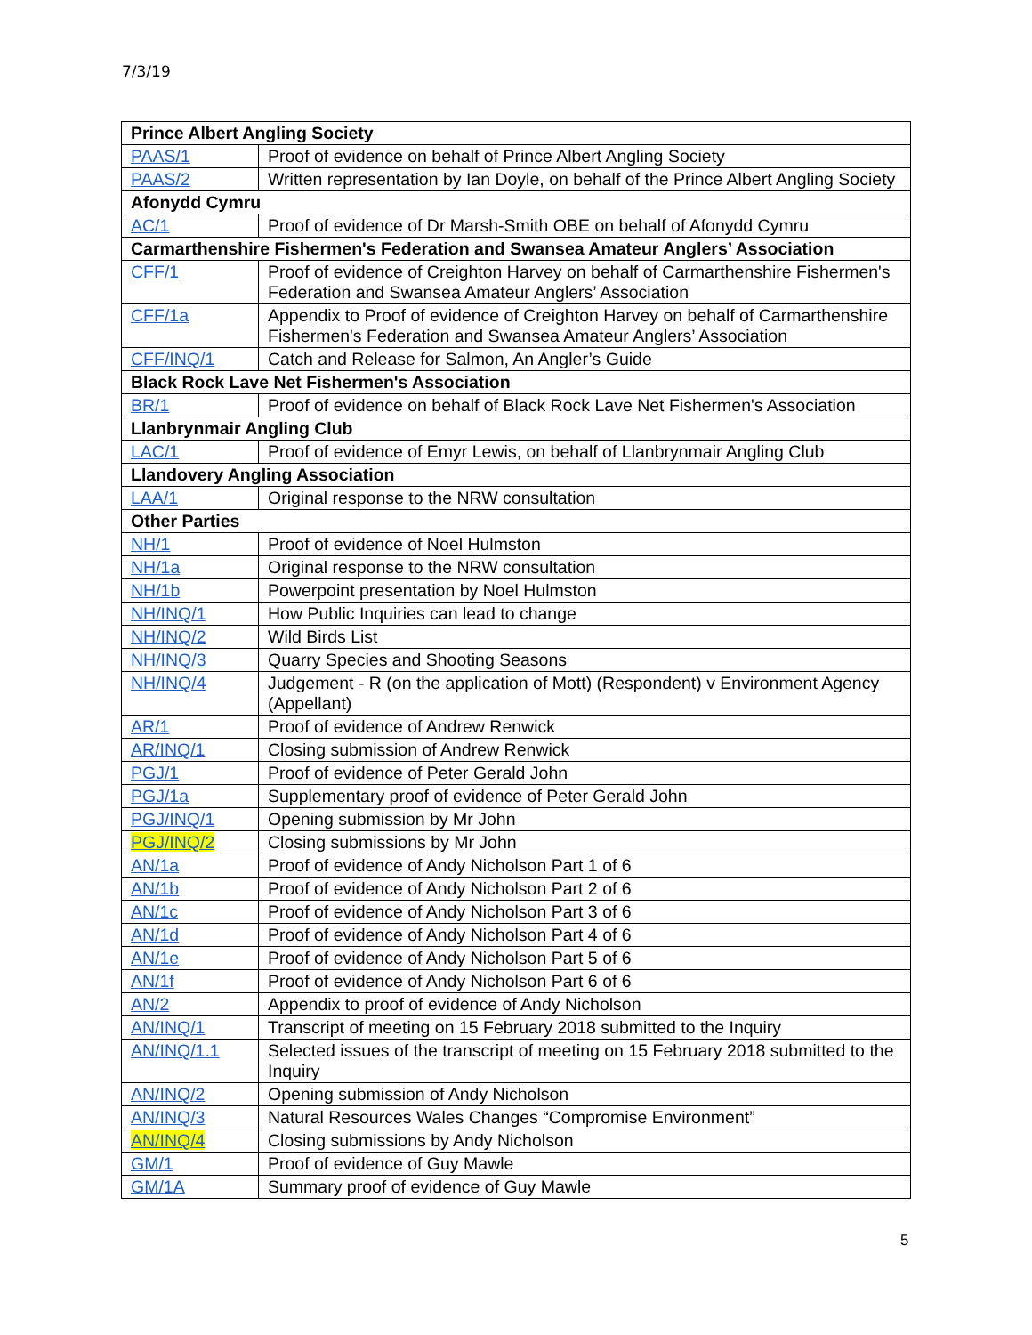7/3/19
| Prince Albert Angling Society | |
| --- | --- |
| PAAS/1 | Proof of evidence on behalf of Prince Albert Angling Society |
| PAAS/2 | Written representation by Ian Doyle, on behalf of the Prince Albert Angling Society |
| Afonydd Cymru | |
| AC/1 | Proof of evidence of Dr Marsh-Smith OBE on behalf of Afonydd Cymru |
| Carmarthenshire Fishermen's Federation and Swansea Amateur Anglers’ Association | |
| CFF/1 | Proof of evidence of Creighton Harvey on behalf of Carmarthenshire Fishermen's Federation and Swansea Amateur Anglers’ Association |
| CFF/1a | Appendix to Proof of evidence of Creighton Harvey on behalf of Carmarthenshire Fishermen's Federation and Swansea Amateur Anglers’ Association |
| CFF/INQ/1 | Catch and Release for Salmon, An Angler’s Guide |
| Black Rock Lave Net Fishermen's Association | |
| BR/1 | Proof of evidence on behalf of Black Rock Lave Net Fishermen's Association |
| Llanbrynmair Angling Club | |
| LAC/1 | Proof of evidence of Emyr Lewis, on behalf of Llanbrynmair Angling Club |
| Llandovery Angling Association | |
| LAA/1 | Original response to the NRW consultation |
| Other Parties | |
| NH/1 | Proof of evidence of Noel Hulmston |
| NH/1a | Original response to the NRW consultation |
| NH/1b | Powerpoint presentation by Noel Hulmston |
| NH/INQ/1 | How Public Inquiries can lead to change |
| NH/INQ/2 | Wild Birds List |
| NH/INQ/3 | Quarry Species and Shooting Seasons |
| NH/INQ/4 | Judgement - R (on the application of Mott) (Respondent) v Environment Agency (Appellant) |
| AR/1 | Proof of evidence of Andrew Renwick |
| AR/INQ/1 | Closing submission of Andrew Renwick |
| PGJ/1 | Proof of evidence of Peter Gerald John |
| PGJ/1a | Supplementary proof of evidence of Peter Gerald John |
| PGJ/INQ/1 | Opening submission by Mr John |
| PGJ/INQ/2 | Closing submissions by Mr John |
| AN/1a | Proof of evidence of Andy Nicholson Part 1 of 6 |
| AN/1b | Proof of evidence of Andy Nicholson Part 2 of 6 |
| AN/1c | Proof of evidence of Andy Nicholson Part 3 of 6 |
| AN/1d | Proof of evidence of Andy Nicholson Part 4 of 6 |
| AN/1e | Proof of evidence of Andy Nicholson Part 5 of 6 |
| AN/1f | Proof of evidence of Andy Nicholson Part 6 of 6 |
| AN/2 | Appendix to proof of evidence of Andy Nicholson |
| AN/INQ/1 | Transcript of meeting on 15 February 2018 submitted to the Inquiry |
| AN/INQ/1.1 | Selected issues of the transcript of meeting on 15 February 2018 submitted to the Inquiry |
| AN/INQ/2 | Opening submission of Andy Nicholson |
| AN/INQ/3 | Natural Resources Wales Changes “Compromise Environment” |
| AN/INQ/4 | Closing submissions by Andy Nicholson |
| GM/1 | Proof of evidence of Guy Mawle |
| GM/1A | Summary proof of evidence of Guy Mawle |
5